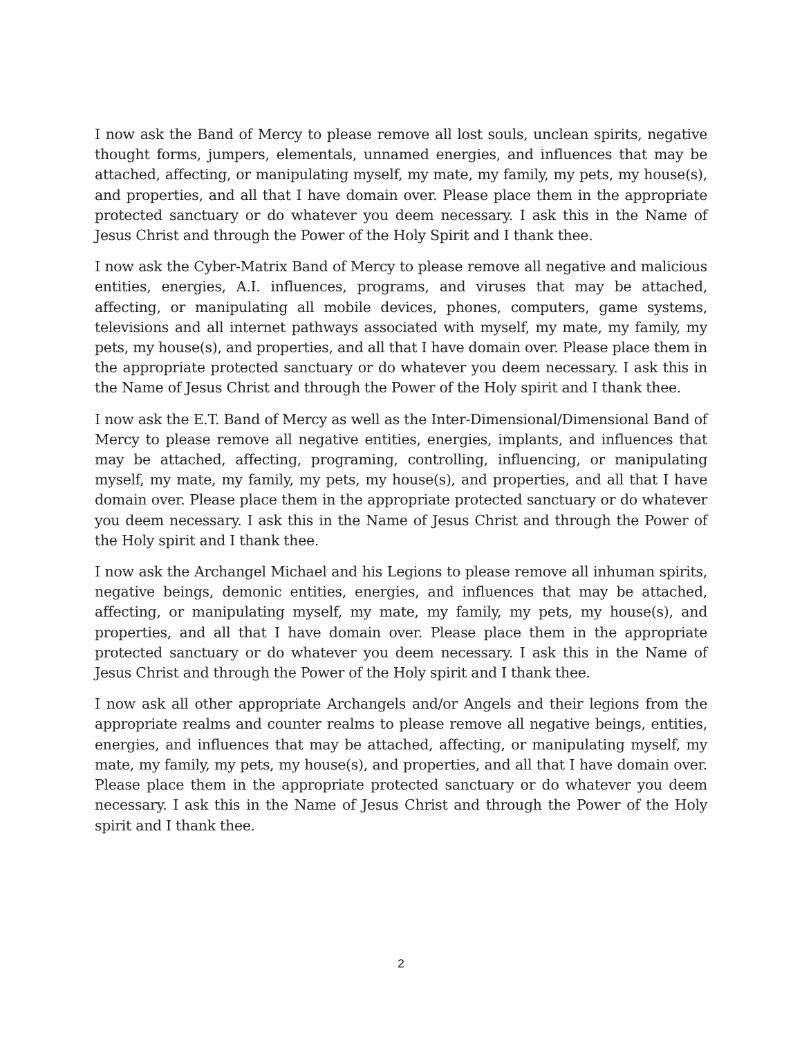I now ask the Band of Mercy to please remove all lost souls, unclean spirits, negative thought forms, jumpers, elementals, unnamed energies, and influences that may be attached, affecting, or manipulating myself, my mate, my family, my pets, my house(s), and properties, and all that I have domain over. Please place them in the appropriate protected sanctuary or do whatever you deem necessary. I ask this in the Name of Jesus Christ and through the Power of the Holy Spirit and I thank thee.
I now ask the Cyber-Matrix Band of Mercy to please remove all negative and malicious entities, energies, A.I. influences, programs, and viruses that may be attached, affecting, or manipulating all mobile devices, phones, computers, game systems, televisions and all internet pathways associated with myself, my mate, my family, my pets, my house(s), and properties, and all that I have domain over. Please place them in the appropriate protected sanctuary or do whatever you deem necessary. I ask this in the Name of Jesus Christ and through the Power of the Holy spirit and I thank thee.
I now ask the E.T. Band of Mercy as well as the Inter-Dimensional/Dimensional Band of Mercy to please remove all negative entities, energies, implants, and influences that may be attached, affecting, programing, controlling, influencing, or manipulating myself, my mate, my family, my pets, my house(s), and properties, and all that I have domain over. Please place them in the appropriate protected sanctuary or do whatever you deem necessary. I ask this in the Name of Jesus Christ and through the Power of the Holy spirit and I thank thee.
I now ask the Archangel Michael and his Legions to please remove all inhuman spirits, negative beings, demonic entities, energies, and influences that may be attached, affecting, or manipulating myself, my mate, my family, my pets, my house(s), and properties, and all that I have domain over. Please place them in the appropriate protected sanctuary or do whatever you deem necessary. I ask this in the Name of Jesus Christ and through the Power of the Holy spirit and I thank thee.
I now ask all other appropriate Archangels and/or Angels and their legions from the appropriate realms and counter realms to please remove all negative beings, entities, energies, and influences that may be attached, affecting, or manipulating myself, my mate, my family, my pets, my house(s), and properties, and all that I have domain over. Please place them in the appropriate protected sanctuary or do whatever you deem necessary. I ask this in the Name of Jesus Christ and through the Power of the Holy spirit and I thank thee.
2